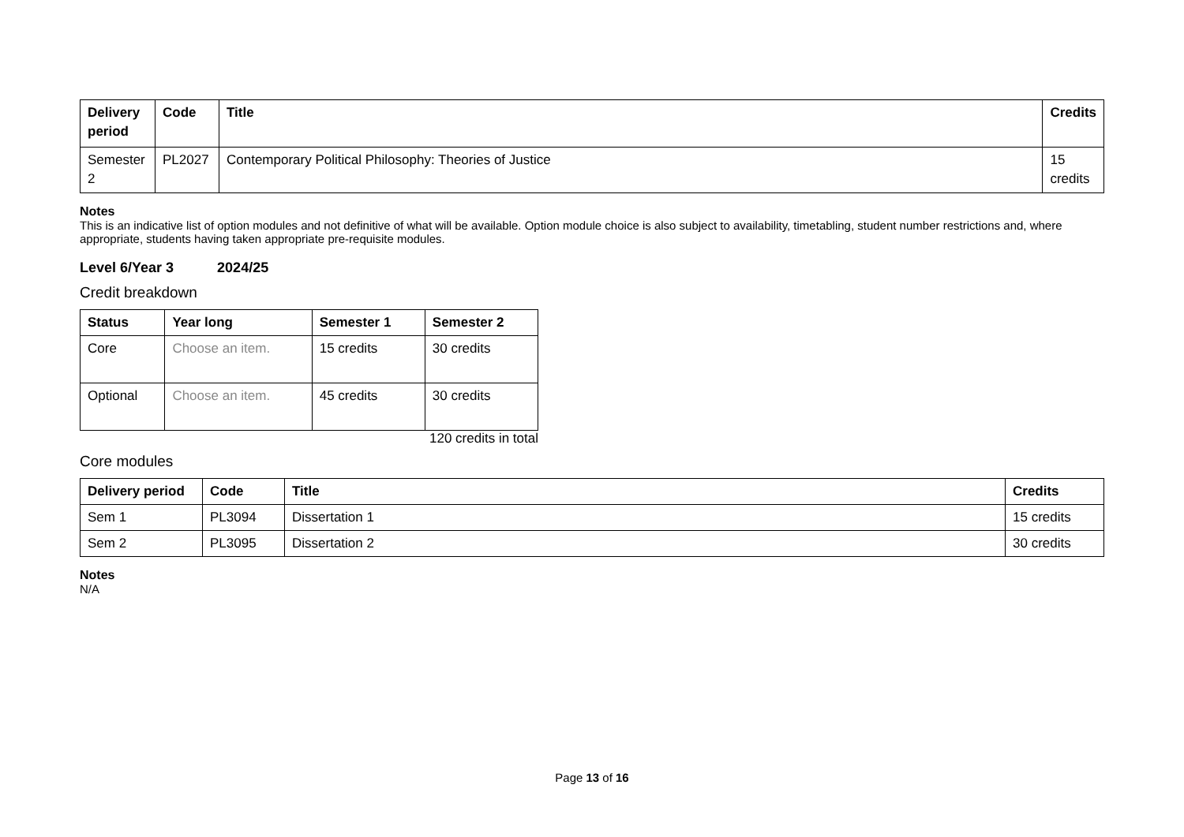| Delivery period | Code | Title | Credits |
| --- | --- | --- | --- |
| Semester 2 | PL2027 | Contemporary Political Philosophy: Theories of Justice | 15 credits |
Notes
This is an indicative list of option modules and not definitive of what will be available. Option module choice is also subject to availability, timetabling, student number restrictions and, where appropriate, students having taken appropriate pre-requisite modules.
Level 6/Year 3 2024/25
Credit breakdown
| Status | Year long | Semester 1 | Semester 2 |
| --- | --- | --- | --- |
| Core | Choose an item. | 15 credits | 30 credits |
| Optional | Choose an item. | 45 credits | 30 credits |
120 credits in total
Core modules
| Delivery period | Code | Title | Credits |
| --- | --- | --- | --- |
| Sem 1 | PL3094 | Dissertation 1 | 15 credits |
| Sem 2 | PL3095 | Dissertation 2 | 30 credits |
Notes
N/A
Page 13 of 16